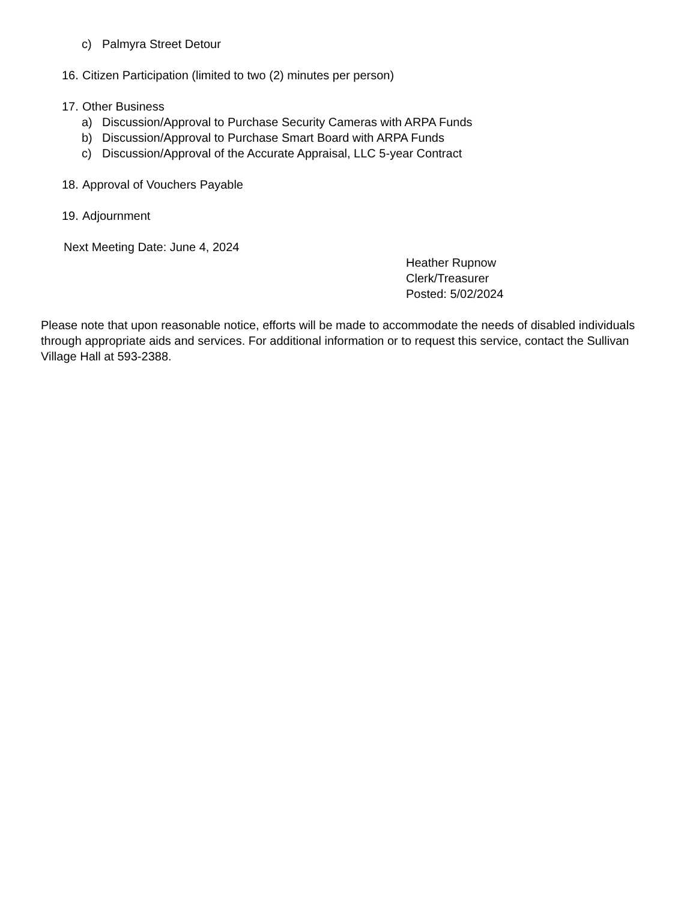c) Palmyra Street Detour
16. Citizen Participation (limited to two (2) minutes per person)
17. Other Business
a) Discussion/Approval to Purchase Security Cameras with ARPA Funds
b) Discussion/Approval to Purchase Smart Board with ARPA Funds
c) Discussion/Approval of the Accurate Appraisal, LLC 5-year Contract
18. Approval of Vouchers Payable
19. Adjournment
Next Meeting Date: June 4, 2024
Heather Rupnow
Clerk/Treasurer
Posted: 5/02/2024
Please note that upon reasonable notice, efforts will be made to accommodate the needs of disabled individuals through appropriate aids and services. For additional information or to request this service, contact the Sullivan Village Hall at 593-2388.